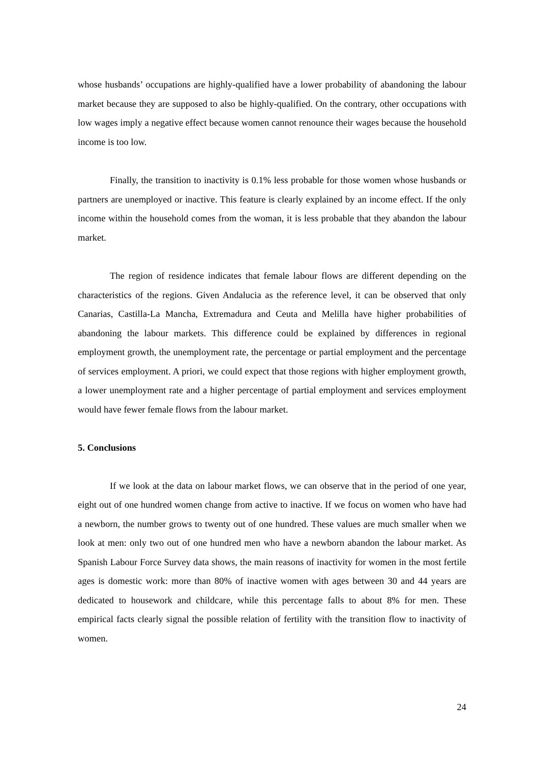whose husbands’ occupations are highly-qualified have a lower probability of abandoning the labour market because they are supposed to also be highly-qualified. On the contrary, other occupations with low wages imply a negative effect because women cannot renounce their wages because the household income is too low.
Finally, the transition to inactivity is 0.1% less probable for those women whose husbands or partners are unemployed or inactive. This feature is clearly explained by an income effect. If the only income within the household comes from the woman, it is less probable that they abandon the labour market.
The region of residence indicates that female labour flows are different depending on the characteristics of the regions. Given Andalucia as the reference level, it can be observed that only Canarias, Castilla-La Mancha, Extremadura and Ceuta and Melilla have higher probabilities of abandoning the labour markets. This difference could be explained by differences in regional employment growth, the unemployment rate, the percentage or partial employment and the percentage of services employment. A priori, we could expect that those regions with higher employment growth, a lower unemployment rate and a higher percentage of partial employment and services employment would have fewer female flows from the labour market.
5. Conclusions
If we look at the data on labour market flows, we can observe that in the period of one year, eight out of one hundred women change from active to inactive. If we focus on women who have had a newborn, the number grows to twenty out of one hundred. These values are much smaller when we look at men: only two out of one hundred men who have a newborn abandon the labour market. As Spanish Labour Force Survey data shows, the main reasons of inactivity for women in the most fertile ages is domestic work: more than 80% of inactive women with ages between 30 and 44 years are dedicated to housework and childcare, while this percentage falls to about 8% for men. These empirical facts clearly signal the possible relation of fertility with the transition flow to inactivity of women.
24